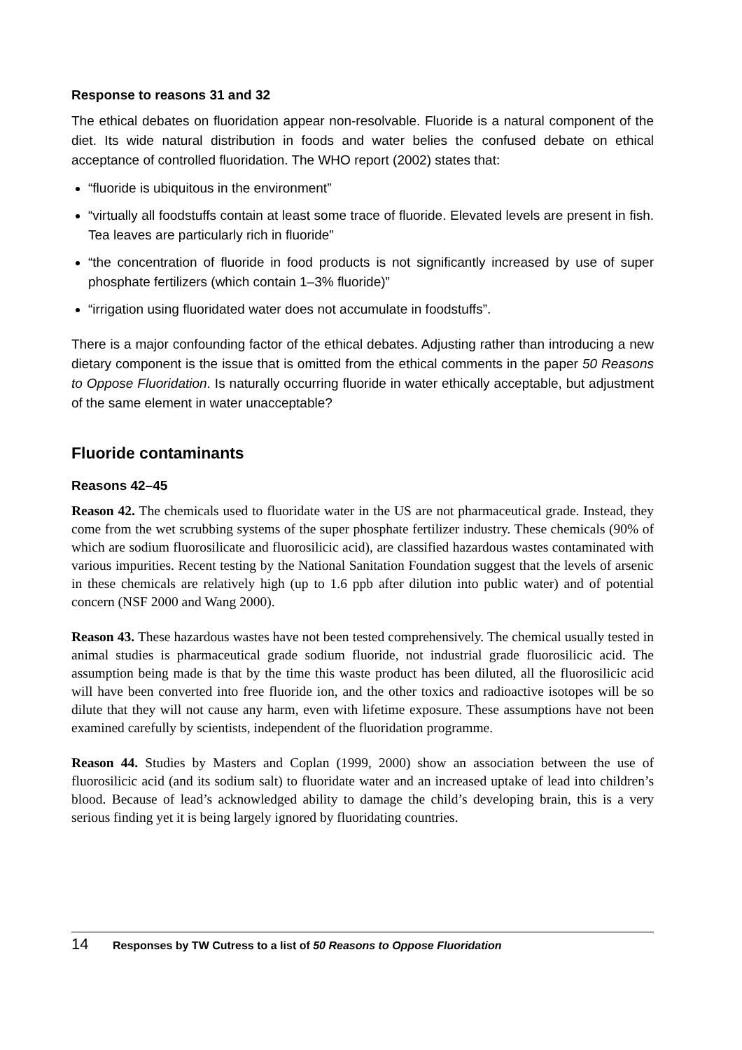Response to reasons 31 and 32
The ethical debates on fluoridation appear non-resolvable. Fluoride is a natural component of the diet. Its wide natural distribution in foods and water belies the confused debate on ethical acceptance of controlled fluoridation. The WHO report (2002) states that:
“fluoride is ubiquitous in the environment”
“virtually all foodstuffs contain at least some trace of fluoride. Elevated levels are present in fish. Tea leaves are particularly rich in fluoride”
“the concentration of fluoride in food products is not significantly increased by use of super phosphate fertilizers (which contain 1–3% fluoride)”
“irrigation using fluoridated water does not accumulate in foodstuffs”.
There is a major confounding factor of the ethical debates. Adjusting rather than introducing a new dietary component is the issue that is omitted from the ethical comments in the paper 50 Reasons to Oppose Fluoridation. Is naturally occurring fluoride in water ethically acceptable, but adjustment of the same element in water unacceptable?
Fluoride contaminants
Reasons 42–45
Reason 42. The chemicals used to fluoridate water in the US are not pharmaceutical grade. Instead, they come from the wet scrubbing systems of the super phosphate fertilizer industry. These chemicals (90% of which are sodium fluorosilicate and fluorosilicic acid), are classified hazardous wastes contaminated with various impurities. Recent testing by the National Sanitation Foundation suggest that the levels of arsenic in these chemicals are relatively high (up to 1.6 ppb after dilution into public water) and of potential concern (NSF 2000 and Wang 2000).
Reason 43. These hazardous wastes have not been tested comprehensively. The chemical usually tested in animal studies is pharmaceutical grade sodium fluoride, not industrial grade fluorosilicic acid. The assumption being made is that by the time this waste product has been diluted, all the fluorosilicic acid will have been converted into free fluoride ion, and the other toxics and radioactive isotopes will be so dilute that they will not cause any harm, even with lifetime exposure. These assumptions have not been examined carefully by scientists, independent of the fluoridation programme.
Reason 44. Studies by Masters and Coplan (1999, 2000) show an association between the use of fluorosilicic acid (and its sodium salt) to fluoridate water and an increased uptake of lead into children’s blood. Because of lead’s acknowledged ability to damage the child’s developing brain, this is a very serious finding yet it is being largely ignored by fluoridating countries.
14 Responses by TW Cutress to a list of 50 Reasons to Oppose Fluoridation